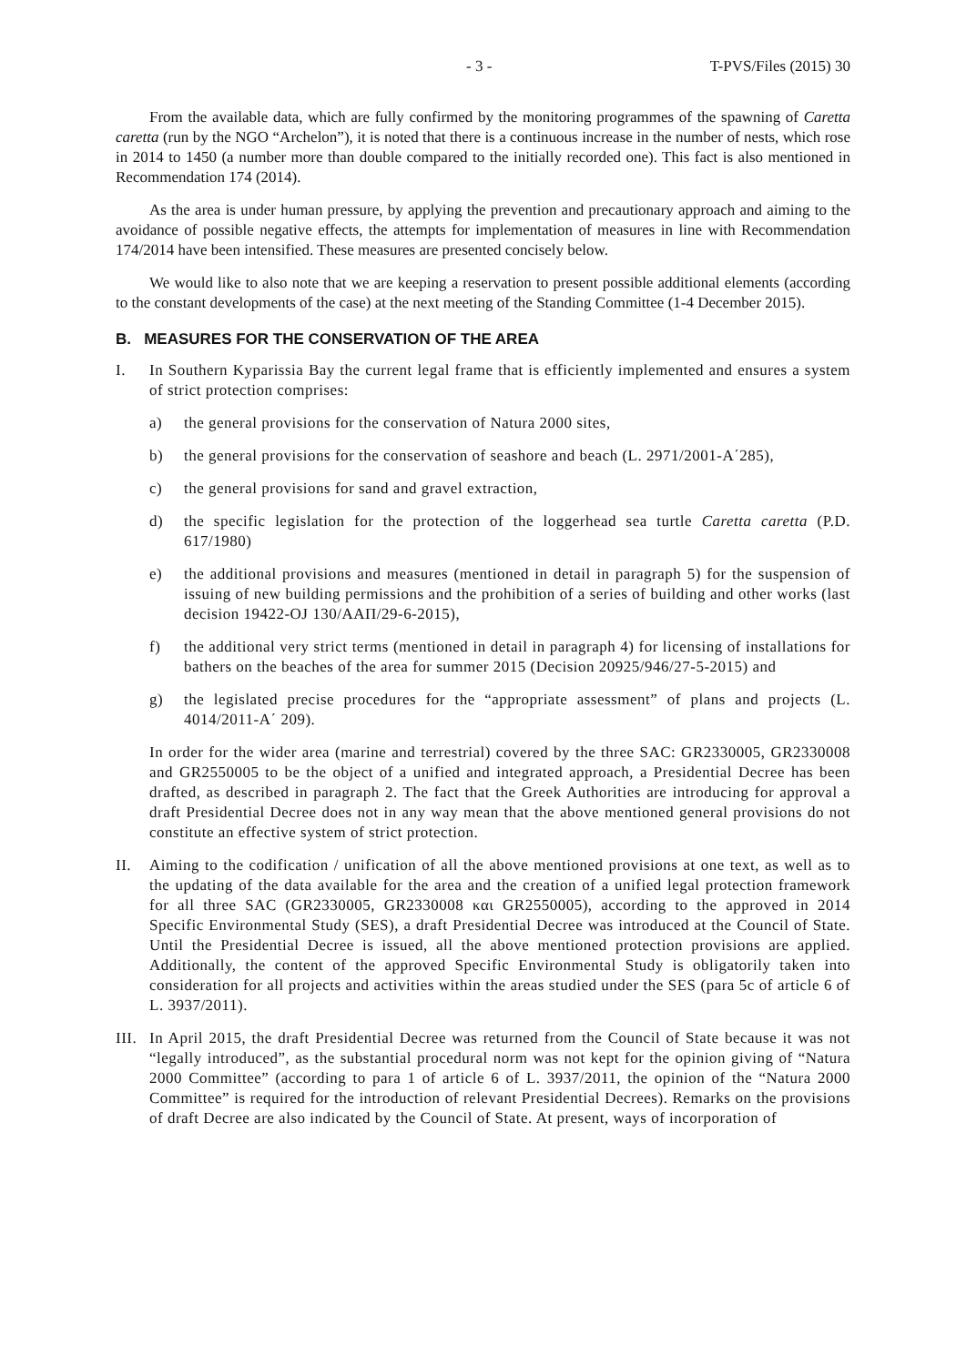- 3 - T-PVS/Files (2015) 30
From the available data, which are fully confirmed by the monitoring programmes of the spawning of Caretta caretta (run by the NGO “Archelon”), it is noted that there is a continuous increase in the number of nests, which rose in 2014 to 1450 (a number more than double compared to the initially recorded one). This fact is also mentioned in Recommendation 174 (2014).
As the area is under human pressure, by applying the prevention and precautionary approach and aiming to the avoidance of possible negative effects, the attempts for implementation of measures in line with Recommendation 174/2014 have been intensified. These measures are presented concisely below.
We would like to also note that we are keeping a reservation to present possible additional elements (according to the constant developments of the case) at the next meeting of the Standing Committee (1-4 December 2015).
B. MEASURES FOR THE CONSERVATION OF THE AREA
I. In Southern Kyparissia Bay the current legal frame that is efficiently implemented and ensures a system of strict protection comprises:
a) the general provisions for the conservation of Natura 2000 sites,
b) the general provisions for the conservation of seashore and beach (L. 2971/2001-A΄285),
c) the general provisions for sand and gravel extraction,
d) the specific legislation for the protection of the loggerhead sea turtle Caretta caretta (P.D. 617/1980)
e) the additional provisions and measures (mentioned in detail in paragraph 5) for the suspension of issuing of new building permissions and the prohibition of a series of building and other works (last decision 19422-OJ 130/ΑΑΠ/29-6-2015),
f) the additional very strict terms (mentioned in detail in paragraph 4) for licensing of installations for bathers on the beaches of the area for summer 2015 (Decision 20925/946/27-5-2015) and
g) the legislated precise procedures for the “appropriate assessment” of plans and projects (L. 4014/2011-A΄ 209).
In order for the wider area (marine and terrestrial) covered by the three SAC: GR2330005, GR2330008 and GR2550005 to be the object of a unified and integrated approach, a Presidential Decree has been drafted, as described in paragraph 2. The fact that the Greek Authorities are introducing for approval a draft Presidential Decree does not in any way mean that the above mentioned general provisions do not constitute an effective system of strict protection.
II. Aiming to the codification / unification of all the above mentioned provisions at one text, as well as to the updating of the data available for the area and the creation of a unified legal protection framework for all three SAC (GR2330005, GR2330008 και GR2550005), according to the approved in 2014 Specific Environmental Study (SES), a draft Presidential Decree was introduced at the Council of State. Until the Presidential Decree is issued, all the above mentioned protection provisions are applied. Additionally, the content of the approved Specific Environmental Study is obligatorily taken into consideration for all projects and activities within the areas studied under the SES (para 5c of article 6 of L. 3937/2011).
III. In April 2015, the draft Presidential Decree was returned from the Council of State because it was not “legally introduced”, as the substantial procedural norm was not kept for the opinion giving of “Natura 2000 Committee” (according to para 1 of article 6 of L. 3937/2011, the opinion of the “Natura 2000 Committee” is required for the introduction of relevant Presidential Decrees). Remarks on the provisions of draft Decree are also indicated by the Council of State. At present, ways of incorporation of